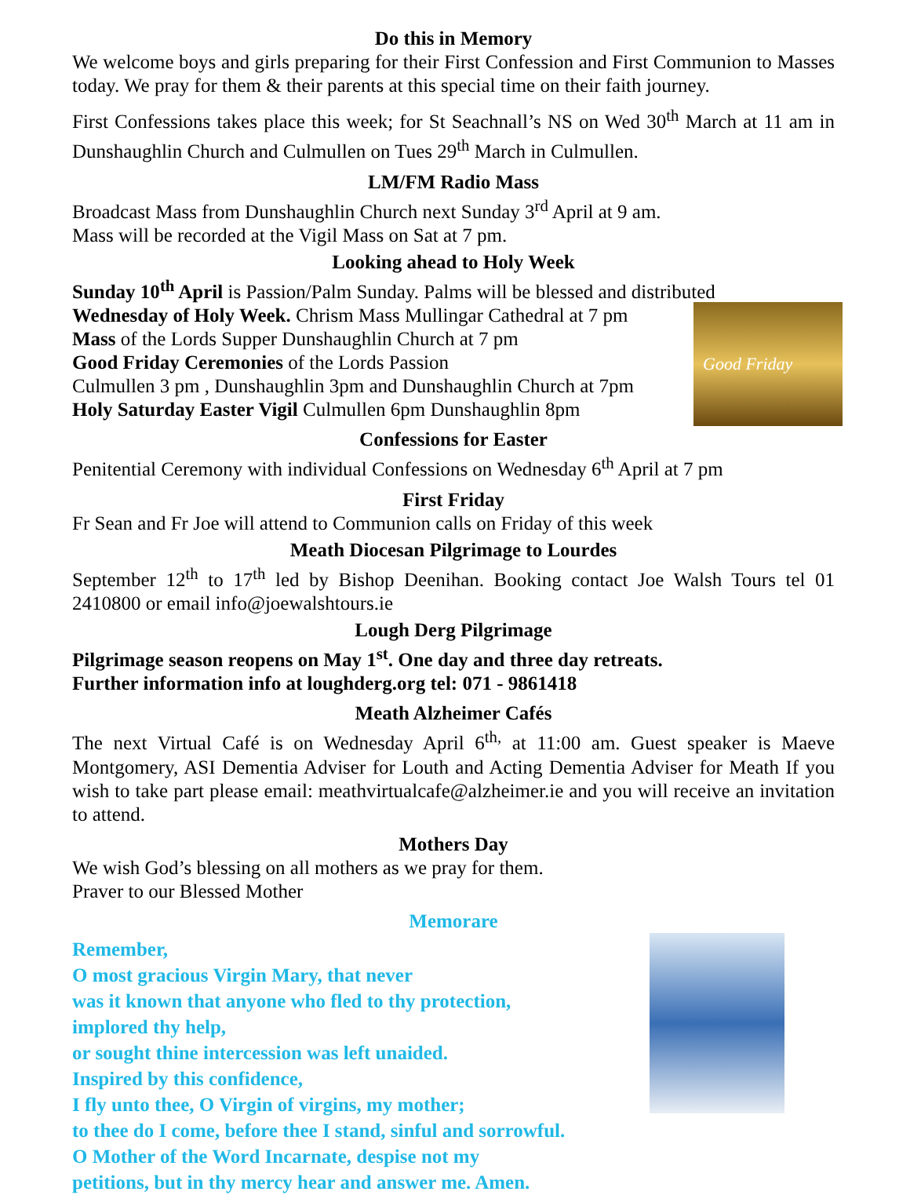Do this in Memory
We welcome boys and girls preparing for their First Confession and First Communion to Masses today. We pray for them & their parents at this special time on their faith journey.
First Confessions takes place this week; for St Seachnall’s NS on Wed 30<sup>th</sup> March at 11 am in Dunshaughlin Church and Culmullen on Tues 29<sup>th</sup> March in Culmullen.
LM/FM Radio Mass
Broadcast Mass from Dunshaughlin Church next Sunday 3<sup>rd</sup> April at 9 am.
Mass will be recorded at the Vigil Mass on Sat at 7 pm.
Looking ahead to Holy Week
Sunday 10<sup>th</sup> April is Passion/Palm Sunday. Palms will be blessed and distributed
Good Friday
Wednesday of Holy Week. Chrism Mass Mullingar Cathedral at 7 pm
Mass of the Lords Supper Dunshaughlin Church at 7 pm
Good Friday Ceremonies of the Lords Passion
Culmullen 3 pm , Dunshaughlin 3pm and Dunshaughlin Church at 7pm
Holy Saturday Easter Vigil Culmullen 6pm Dunshaughlin 8pm
Confessions for Easter
Penitential Ceremony with individual Confessions on Wednesday 6<sup>th</sup> April at 7 pm
First Friday
Fr Sean and Fr Joe will attend to Communion calls on Friday of this week
Meath Diocesan Pilgrimage to Lourdes
September 12<sup>th</sup> to 17<sup>th</sup> led by Bishop Deenihan. Booking contact Joe Walsh Tours tel 01 2410800 or email info@joewalshtours.ie
Lough Derg Pilgrimage
Pilgrimage season reopens on May 1<sup>st</sup>. One day and three day retreats.
Further information info at loughderg.org tel: 071 - 9861418
Meath Alzheimer Cafés
The next Virtual Café is on Wednesday April 6<sup>th,</sup> at 11:00 am. Guest speaker is Maeve Montgomery, ASI Dementia Adviser for Louth and Acting Dementia Adviser for Meath If you wish to take part please email: meathvirtualcafe@alzheimer.ie and you will receive an invitation to attend.
Mothers Day
We wish God’s blessing on all mothers as we pray for them.
Praver to our Blessed Mother
Memorare
Remember,
O most gracious Virgin Mary, that never
was it known that anyone who fled to thy protection,
implored thy help,
or sought thine intercession was left unaided.
Inspired by this confidence,
I fly unto thee, O Virgin of virgins, my mother;
to thee do I come, before thee I stand, sinful and sorrowful.
O Mother of the Word Incarnate, despise not my
petitions, but in thy mercy hear and answer me. Amen.